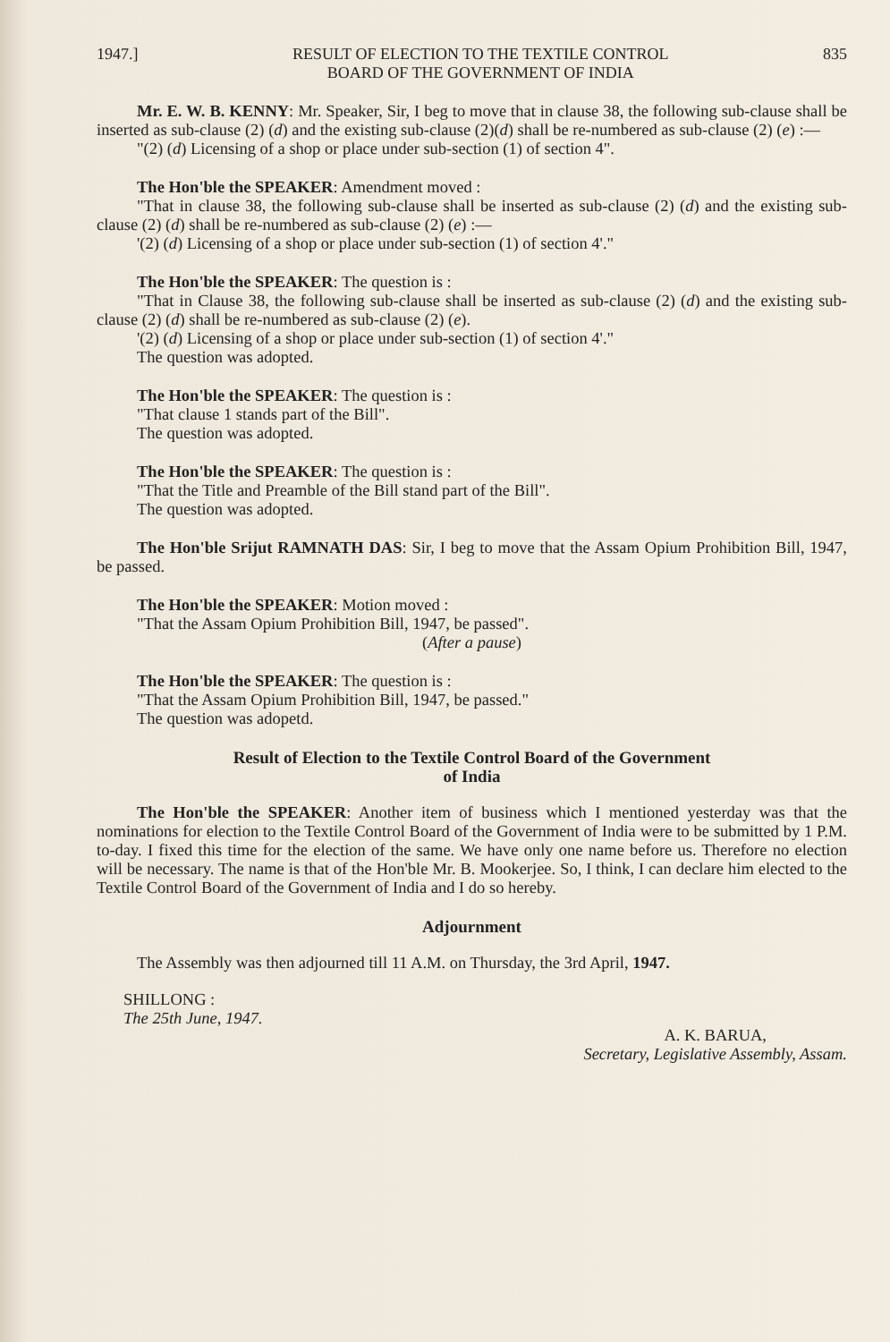1947.] RESULT OF ELECTION TO THE TEXTILE CONTROL
BOARD OF THE GOVERNMENT OF INDIA 835
Mr. E. W. B. KENNY: Mr. Speaker, Sir, I beg to move that in clause 38, the following sub-clause shall be inserted as sub-clause (2) (d) and the existing sub-clause (2)(d) shall be re-numbered as sub-clause (2) (e) :—
"(2) (d) Licensing of a shop or place under sub-section (1) of section 4".
The Hon'ble the SPEAKER: Amendment moved :
"That in clause 38, the following sub-clause shall be inserted as sub-clause (2) (d) and the existing sub-clause (2) (d) shall be re-numbered as sub-clause (2) (e) :—
'(2) (d) Licensing of a shop or place under sub-section (1) of section 4'."
The Hon'ble the SPEAKER: The question is :
"That in Clause 38, the following sub-clause shall be inserted as sub-clause (2) (d) and the existing sub-clause (2) (d) shall be re-numbered as sub-clause (2) (e).
'(2) (d) Licensing of a shop or place under sub-section (1) of section 4'."
The question was adopted.
The Hon'ble the SPEAKER: The question is :
"That clause 1 stands part of the Bill".
The question was adopted.
The Hon'ble the SPEAKER: The question is :
"That the Title and Preamble of the Bill stand part of the Bill".
The question was adopted.
The Hon'ble Srijut RAMNATH DAS: Sir, I beg to move that the Assam Opium Prohibition Bill, 1947, be passed.
The Hon'ble the SPEAKER: Motion moved :
"That the Assam Opium Prohibition Bill, 1947, be passed".
(After a pause)
The Hon'ble the SPEAKER: The question is :
"That the Assam Opium Prohibition Bill, 1947, be passed."
The question was adopetd.
Result of Election to the Textile Control Board of the Government
of India
The Hon'ble the SPEAKER: Another item of business which I mentioned yesterday was that the nominations for election to the Textile Control Board of the Government of India were to be submitted by 1 P.M. to-day. I fixed this time for the election of the same. We have only one name before us. Therefore no election will be necessary. The name is that of the Hon'ble Mr. B. Mookerjee. So, I think, I can declare him elected to the Textile Control Board of the Government of India and I do so hereby.
Adjournment
The Assembly was then adjourned till 11 A.M. on Thursday, the 3rd April, 1947.
SHILLONG :
The 25th June, 1947.
A. K. BARUA,
Secretary, Legislative Assembly, Assam.